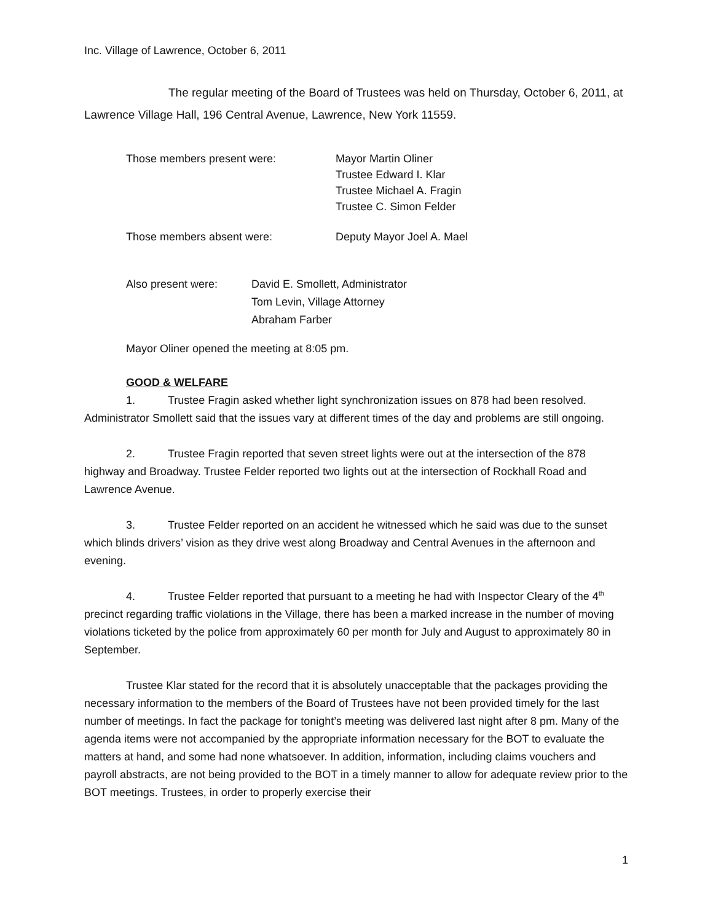Inc. Village of Lawrence, October 6, 2011
The regular meeting of the Board of Trustees was held on Thursday, October 6, 2011, at Lawrence Village Hall, 196 Central Avenue, Lawrence, New York 11559.
Those members present were: Mayor Martin Oliner
Trustee Edward I. Klar
Trustee Michael A. Fragin
Trustee C. Simon Felder
​
Those members absent were: Deputy Mayor Joel A. Mael
Also present were: David E. Smollett, Administrator
Tom Levin, Village Attorney
Abraham Farber
Mayor Oliner opened the meeting at 8:05 pm.
GOOD & WELFARE
1. Trustee Fragin asked whether light synchronization issues on 878 had been resolved. Administrator Smollett said that the issues vary at different times of the day and problems are still ongoing.
2. Trustee Fragin reported that seven street lights were out at the intersection of the 878 highway and Broadway. Trustee Felder reported two lights out at the intersection of Rockhall Road and Lawrence Avenue.
3. Trustee Felder reported on an accident he witnessed which he said was due to the sunset which blinds drivers’ vision as they drive west along Broadway and Central Avenues in the afternoon and evening.
4. Trustee Felder reported that pursuant to a meeting he had with Inspector Cleary of the 4<sup>th</sup> precinct regarding traffic violations in the Village, there has been a marked increase in the number of moving violations ticketed by the police from approximately 60 per month for July and August to approximately 80 in September.
Trustee Klar stated for the record that it is absolutely unacceptable that the packages providing the necessary information to the members of the Board of Trustees have not been provided timely for the last number of meetings. In fact the package for tonight’s meeting was delivered last night after 8 pm. Many of the agenda items were not accompanied by the appropriate information necessary for the BOT to evaluate the matters at hand, and some had none whatsoever. In addition, information, including claims vouchers and payroll abstracts, are not being provided to the BOT in a timely manner to allow for adequate review prior to the BOT meetings. Trustees, in order to properly exercise their
1